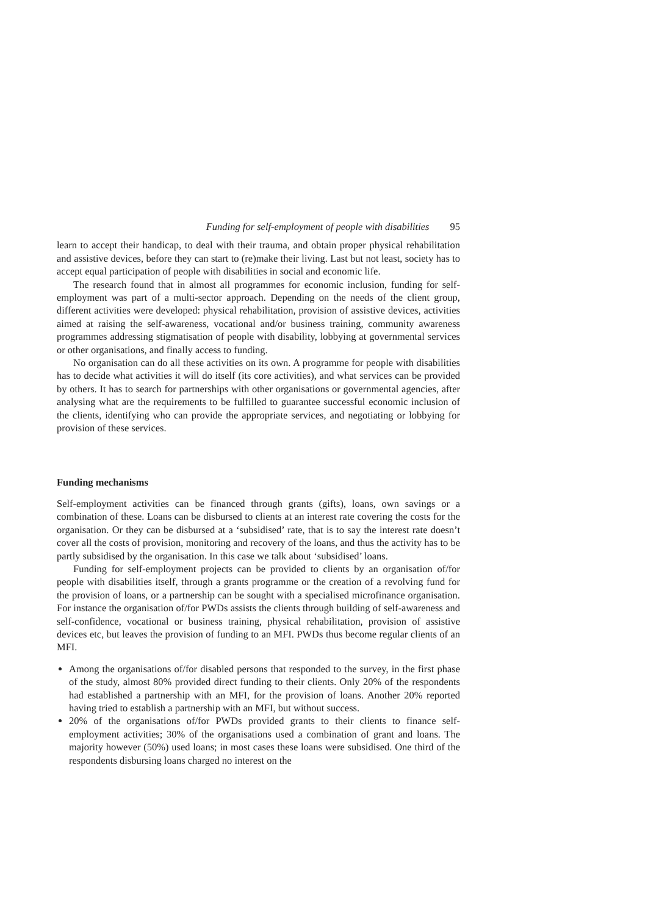Funding for self-employment of people with disabilities 95
learn to accept their handicap, to deal with their trauma, and obtain proper physical rehabilitation and assistive devices, before they can start to (re)make their living. Last but not least, society has to accept equal participation of people with disabilities in social and economic life.
The research found that in almost all programmes for economic inclusion, funding for self-employment was part of a multi-sector approach. Depending on the needs of the client group, different activities were developed: physical rehabilitation, provision of assistive devices, activities aimed at raising the self-awareness, vocational and/or business training, community awareness programmes addressing stigmatisation of people with disability, lobbying at governmental services or other organisations, and finally access to funding.
No organisation can do all these activities on its own. A programme for people with disabilities has to decide what activities it will do itself (its core activities), and what services can be provided by others. It has to search for partnerships with other organisations or governmental agencies, after analysing what are the requirements to be fulfilled to guarantee successful economic inclusion of the clients, identifying who can provide the appropriate services, and negotiating or lobbying for provision of these services.
Funding mechanisms
Self-employment activities can be financed through grants (gifts), loans, own savings or a combination of these. Loans can be disbursed to clients at an interest rate covering the costs for the organisation. Or they can be disbursed at a ‘subsidised’ rate, that is to say the interest rate doesn’t cover all the costs of provision, monitoring and recovery of the loans, and thus the activity has to be partly subsidised by the organisation. In this case we talk about ‘subsidised’ loans.
Funding for self-employment projects can be provided to clients by an organisation of/for people with disabilities itself, through a grants programme or the creation of a revolving fund for the provision of loans, or a partnership can be sought with a specialised microfinance organisation. For instance the organisation of/for PWDs assists the clients through building of self-awareness and self-confidence, vocational or business training, physical rehabilitation, provision of assistive devices etc, but leaves the provision of funding to an MFI. PWDs thus become regular clients of an MFI.
Among the organisations of/for disabled persons that responded to the survey, in the first phase of the study, almost 80% provided direct funding to their clients. Only 20% of the respondents had established a partnership with an MFI, for the provision of loans. Another 20% reported having tried to establish a partnership with an MFI, but without success.
20% of the organisations of/for PWDs provided grants to their clients to finance self-employment activities; 30% of the organisations used a combination of grant and loans. The majority however (50%) used loans; in most cases these loans were subsidised. One third of the respondents disbursing loans charged no interest on the